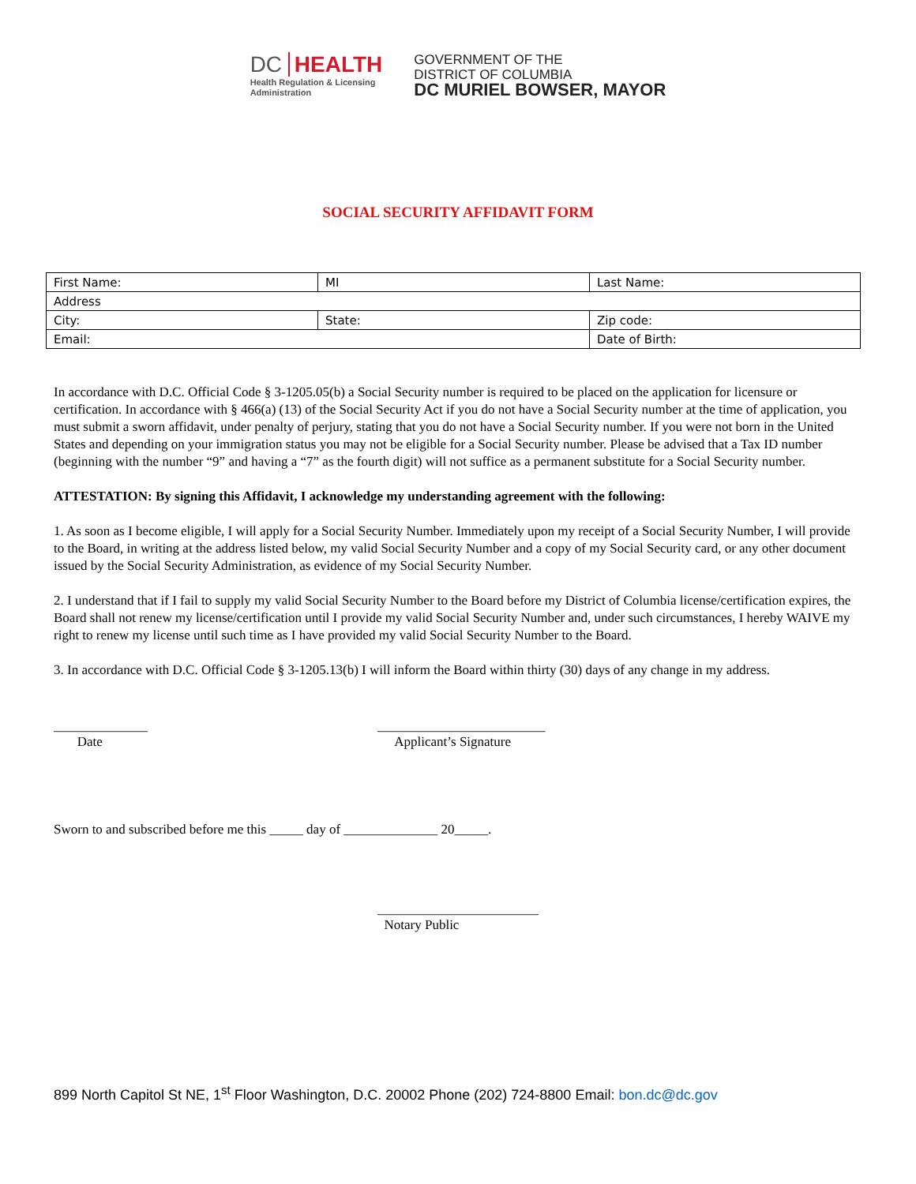DC HEALTH
Health Regulation & Licensing
Administration
GOVERNMENT OF THE
DISTRICT OF COLUMBIA
DC MURIEL BOWSER, MAYOR
SOCIAL SECURITY AFFIDAVIT FORM
| First Name: | MI | Last Name: |
| Address | | |
| City: | State: | Zip code: |
| Email: | | Date of Birth: |
In accordance with D.C. Official Code § 3-1205.05(b) a Social Security number is required to be placed on the application for licensure or certification. In accordance with § 466(a) (13) of the Social Security Act if you do not have a Social Security number at the time of application, you must submit a sworn affidavit, under penalty of perjury, stating that you do not have a Social Security number. If you were not born in the United States and depending on your immigration status you may not be eligible for a Social Security number. Please be advised that a Tax ID number (beginning with the number “9” and having a “7” as the fourth digit) will not suffice as a permanent substitute for a Social Security number.
ATTESTATION: By signing this Affidavit, I acknowledge my understanding agreement with the following:
1. As soon as I become eligible, I will apply for a Social Security Number. Immediately upon my receipt of a Social Security Number, I will provide to the Board, in writing at the address listed below, my valid Social Security Number and a copy of my Social Security card, or any other document issued by the Social Security Administration, as evidence of my Social Security Number.
2. I understand that if I fail to supply my valid Social Security Number to the Board before my District of Columbia license/certification expires, the Board shall not renew my license/certification until I provide my valid Social Security Number and, under such circumstances, I hereby WAIVE my right to renew my license until such time as I have provided my valid Social Security Number to the Board.
3. In accordance with D.C. Official Code § 3-1205.13(b) I will inform the Board within thirty (30) days of any change in my address.
______________
Date
_________________________
Applicant’s Signature
Sworn to and subscribed before me this _____ day of ______________ 20_____.
________________________
Notary Public
899 North Capitol St NE, 1<sup>st</sup> Floor Washington, D.C. 20002 Phone (202) 724-8800 Email: bon.dc@dc.gov